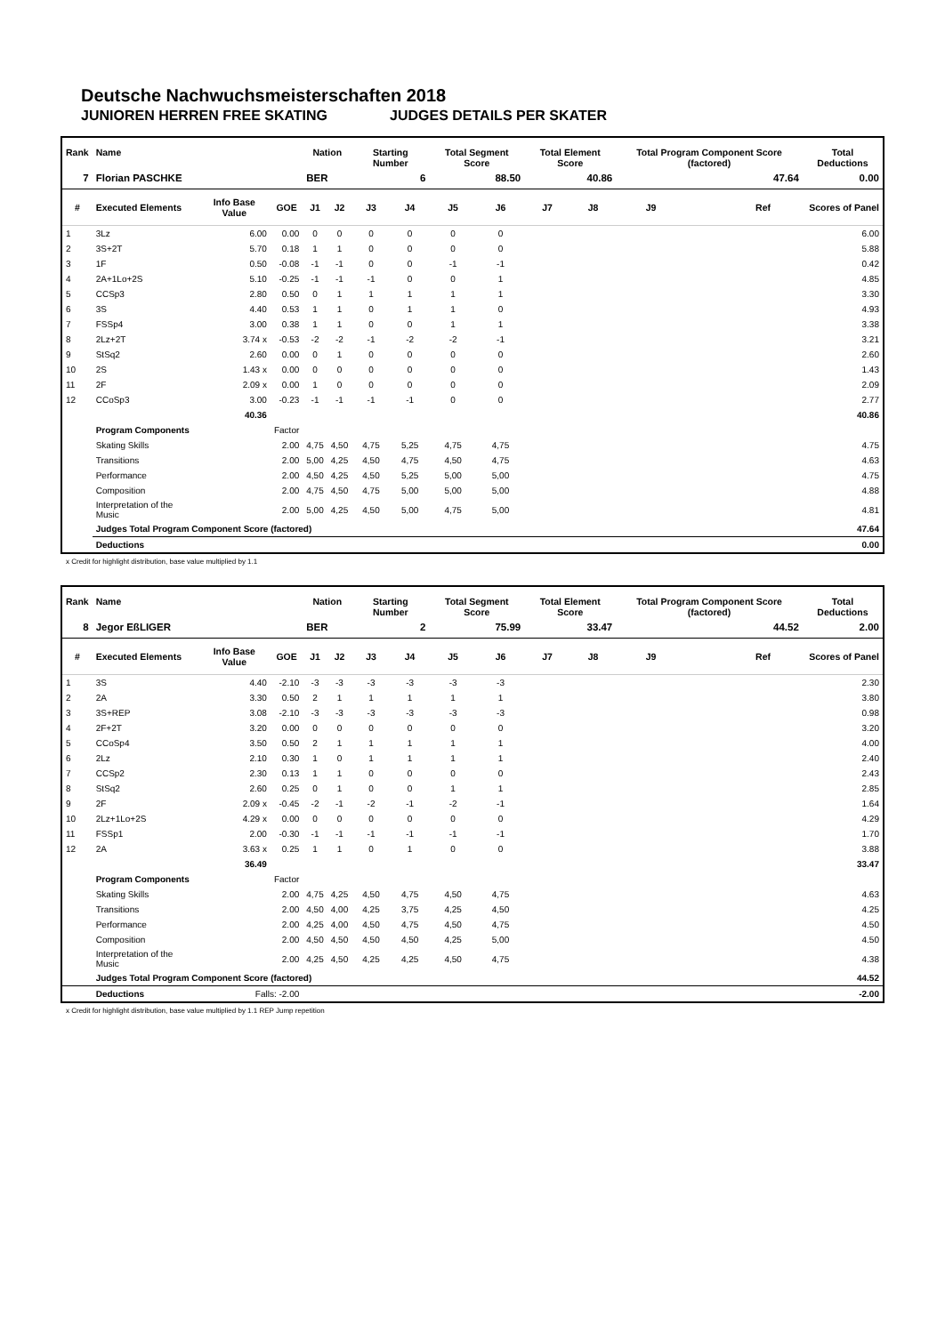Deutsche Nachwuchsmeisterschaften 2018
JUNIOREN HERREN FREE SKATING JUDGES DETAILS PER SKATER
| Rank | Name | | | Nation | | Starting Number | | Total Segment Score | | Total Element Score | | Total Program Component Score (factored) | | | Total Deductions |
| --- | --- | --- | --- | --- | --- | --- | --- | --- | --- | --- | --- | --- | --- | --- | --- |
| 7 | Florian PASCHKE | | | BER | | 6 | | 88.50 | | 40.86 | | 47.64 | | | 0.00 |
| # | Executed Elements | Info Base Value | GOE | J1 | J2 | J3 | J4 | J5 | J6 | J7 | J8 | J9 | Ref | | Scores of Panel |
| 1 | 3Lz | 6.00 | 0.00 | 0 | 0 | 0 | 0 | 0 | 0 | | | | | | 6.00 |
| 2 | 3S+2T | 5.70 | 0.18 | 1 | 1 | 0 | 0 | 0 | 0 | | | | | | 5.88 |
| 3 | 1F | 0.50 | -0.08 | -1 | -1 | 0 | 0 | -1 | -1 | | | | | | 0.42 |
| 4 | 2A+1Lo+2S | 5.10 | -0.25 | -1 | -1 | -1 | 0 | 0 | 1 | | | | | | 4.85 |
| 5 | CCSp3 | 2.80 | 0.50 | 0 | 1 | 1 | 1 | 1 | 1 | | | | | | 3.30 |
| 6 | 3S | 4.40 | 0.53 | 1 | 1 | 0 | 1 | 1 | 0 | | | | | | 4.93 |
| 7 | FSSp4 | 3.00 | 0.38 | 1 | 1 | 0 | 0 | 1 | 1 | | | | | | 3.38 |
| 8 | 2Lz+2T | 3.74 x | -0.53 | -2 | -2 | -1 | -2 | -2 | -1 | | | | | | 3.21 |
| 9 | StSq2 | 2.60 | 0.00 | 0 | 1 | 0 | 0 | 0 | 0 | | | | | | 2.60 |
| 10 | 2S | 1.43 x | 0.00 | 0 | 0 | 0 | 0 | 0 | 0 | | | | | | 1.43 |
| 11 | 2F | 2.09 x | 0.00 | 1 | 0 | 0 | 0 | 0 | 0 | | | | | | 2.09 |
| 12 | CCoSp3 | 3.00 | -0.23 | -1 | -1 | -1 | -1 | 0 | 0 | | | | | | 2.77 |
| | | 40.36 | | | | | | | | | | | | | 40.86 |
| | Program Components | | Factor | | | | | | | | | | | | |
| | Skating Skills | | 2.00 | 4,75 | 4,50 | 4,75 | 5,25 | 4,75 | 4,75 | | | | | | 4.75 |
| | Transitions | | 2.00 | 5,00 | 4,25 | 4,50 | 4,75 | 4,50 | 4,75 | | | | | | 4.63 |
| | Performance | | 2.00 | 4,50 | 4,25 | 4,50 | 5,25 | 5,00 | 5,00 | | | | | | 4.75 |
| | Composition | | 2.00 | 4,75 | 4,50 | 4,75 | 5,00 | 5,00 | 5,00 | | | | | | 4.88 |
| | Interpretation of the Music | | 2.00 | 5,00 | 4,25 | 4,50 | 5,00 | 4,75 | 5,00 | | | | | | 4.81 |
| | Judges Total Program Component Score (factored) | | | | | | | | | | | | | | 47.64 |
| | Deductions | | | | | | | | | | | | | | 0.00 |
x Credit for highlight distribution, base value multiplied by 1.1
| Rank | Name | | | Nation | | Starting Number | | Total Segment Score | | Total Element Score | | Total Program Component Score (factored) | | | Total Deductions |
| --- | --- | --- | --- | --- | --- | --- | --- | --- | --- | --- | --- | --- | --- | --- | --- |
| 8 | Jegor EßLIGER | | | BER | | 2 | | 75.99 | | 33.47 | | 44.52 | | | 2.00 |
| # | Executed Elements | Info Base Value | GOE | J1 | J2 | J3 | J4 | J5 | J6 | J7 | J8 | J9 | Ref | | Scores of Panel |
| 1 | 3S | 4.40 | -2.10 | -3 | -3 | -3 | -3 | -3 | -3 | | | | | | 2.30 |
| 2 | 2A | 3.30 | 0.50 | 2 | 1 | 1 | 1 | 1 | 1 | | | | | | 3.80 |
| 3 | 3S+REP | 3.08 | -2.10 | -3 | -3 | -3 | -3 | -3 | -3 | | | | | | 0.98 |
| 4 | 2F+2T | 3.20 | 0.00 | 0 | 0 | 0 | 0 | 0 | 0 | | | | | | 3.20 |
| 5 | CCoSp4 | 3.50 | 0.50 | 2 | 1 | 1 | 1 | 1 | 1 | | | | | | 4.00 |
| 6 | 2Lz | 2.10 | 0.30 | 1 | 0 | 1 | 1 | 1 | 1 | | | | | | 2.40 |
| 7 | CCSp2 | 2.30 | 0.13 | 1 | 1 | 0 | 0 | 0 | 0 | | | | | | 2.43 |
| 8 | StSq2 | 2.60 | 0.25 | 0 | 1 | 0 | 0 | 1 | 1 | | | | | | 2.85 |
| 9 | 2F | 2.09 x | -0.45 | -2 | -1 | -2 | -1 | -2 | -1 | | | | | | 1.64 |
| 10 | 2Lz+1Lo+2S | 4.29 x | 0.00 | 0 | 0 | 0 | 0 | 0 | 0 | | | | | | 4.29 |
| 11 | FSSp1 | 2.00 | -0.30 | -1 | -1 | -1 | -1 | -1 | -1 | | | | | | 1.70 |
| 12 | 2A | 3.63 x | 0.25 | 1 | 1 | 0 | 1 | 0 | 0 | | | | | | 3.88 |
| | | 36.49 | | | | | | | | | | | | | 33.47 |
| | Program Components | | Factor | | | | | | | | | | | | |
| | Skating Skills | | 2.00 | 4,75 | 4,25 | 4,50 | 4,75 | 4,50 | 4,75 | | | | | | 4.63 |
| | Transitions | | 2.00 | 4,50 | 4,00 | 4,25 | 3,75 | 4,25 | 4,50 | | | | | | 4.25 |
| | Performance | | 2.00 | 4,25 | 4,00 | 4,50 | 4,75 | 4,50 | 4,75 | | | | | | 4.50 |
| | Composition | | 2.00 | 4,50 | 4,50 | 4,50 | 4,50 | 4,25 | 5,00 | | | | | | 4.50 |
| | Interpretation of the Music | | 2.00 | 4,25 | 4,50 | 4,25 | 4,25 | 4,50 | 4,75 | | | | | | 4.38 |
| | Judges Total Program Component Score (factored) | | | | | | | | | | | | | | 44.52 |
| | Deductions | Falls: -2.00 | | | | | | | | | | | | | -2.00 |
x Credit for highlight distribution, base value multiplied by 1.1 REP Jump repetition